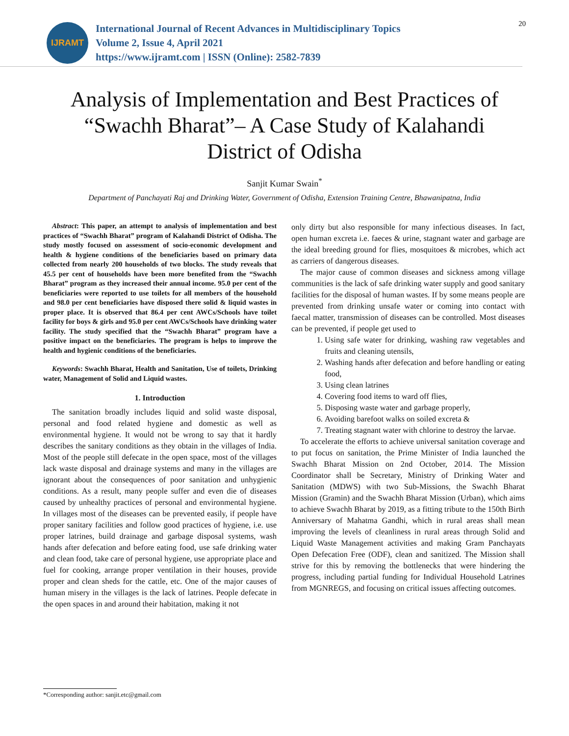IJRAMT
International Journal of Recent Advances in Multidisciplinary Topics
Volume 2, Issue 4, April 2021
https://www.ijramt.com | ISSN (Online): 2582-7839
20
Analysis of Implementation and Best Practices of “Swachh Bharat”– A Case Study of Kalahandi District of Odisha
Sanjit Kumar Swain<sup>*</sup>
Department of Panchayati Raj and Drinking Water, Government of Odisha, Extension Training Centre, Bhawanipatna, India
Abstract: This paper, an attempt to analysis of implementation and best practices of “Swachh Bharat” program of Kalahandi District of Odisha. The study mostly focused on assessment of socio-economic development and health & hygiene conditions of the beneficiaries based on primary data collected from nearly 200 households of two blocks. The study reveals that 45.5 per cent of households have been more benefited from the “Swachh Bharat” program as they increased their annual income. 95.0 per cent of the beneficiaries were reported to use toilets for all members of the household and 98.0 per cent beneficiaries have disposed there solid & liquid wastes in proper place. It is observed that 86.4 per cent AWCs/Schools have toilet facility for boys & girls and 95.0 per cent AWCs/Schools have drinking water facility. The study specified that the “Swachh Bharat” program have a positive impact on the beneficiaries. The program is helps to improve the health and hygienic conditions of the beneficiaries.
Keywords: Swachh Bharat, Health and Sanitation, Use of toilets, Drinking water, Management of Solid and Liquid wastes.
1. Introduction
The sanitation broadly includes liquid and solid waste disposal, personal and food related hygiene and domestic as well as environmental hygiene. It would not be wrong to say that it hardly describes the sanitary conditions as they obtain in the villages of India. Most of the people still defecate in the open space, most of the villages lack waste disposal and drainage systems and many in the villages are ignorant about the consequences of poor sanitation and unhygienic conditions. As a result, many people suffer and even die of diseases caused by unhealthy practices of personal and environmental hygiene. In villages most of the diseases can be prevented easily, if people have proper sanitary facilities and follow good practices of hygiene, i.e. use proper latrines, build drainage and garbage disposal systems, wash hands after defecation and before eating food, use safe drinking water and clean food, take care of personal hygiene, use appropriate place and fuel for cooking, arrange proper ventilation in their houses, provide proper and clean sheds for the cattle, etc. One of the major causes of human misery in the villages is the lack of latrines. People defecate in the open spaces in and around their habitation, making it not
only dirty but also responsible for many infectious diseases. In fact, open human excreta i.e. faeces & urine, stagnant water and garbage are the ideal breeding ground for flies, mosquitoes & microbes, which act as carriers of dangerous diseases.
The major cause of common diseases and sickness among village communities is the lack of safe drinking water supply and good sanitary facilities for the disposal of human wastes. If by some means people are prevented from drinking unsafe water or coming into contact with faecal matter, transmission of diseases can be controlled. Most diseases can be prevented, if people get used to
1. Using safe water for drinking, washing raw vegetables and fruits and cleaning utensils,
2. Washing hands after defecation and before handling or eating food,
3. Using clean latrines
4. Covering food items to ward off flies,
5. Disposing waste water and garbage properly,
6. Avoiding barefoot walks on soiled excreta &
7. Treating stagnant water with chlorine to destroy the larvae.
To accelerate the efforts to achieve universal sanitation coverage and to put focus on sanitation, the Prime Minister of India launched the Swachh Bharat Mission on 2nd October, 2014. The Mission Coordinator shall be Secretary, Ministry of Drinking Water and Sanitation (MDWS) with two Sub-Missions, the Swachh Bharat Mission (Gramin) and the Swachh Bharat Mission (Urban), which aims to achieve Swachh Bharat by 2019, as a fitting tribute to the 150th Birth Anniversary of Mahatma Gandhi, which in rural areas shall mean improving the levels of cleanliness in rural areas through Solid and Liquid Waste Management activities and making Gram Panchayats Open Defecation Free (ODF), clean and sanitized. The Mission shall strive for this by removing the bottlenecks that were hindering the progress, including partial funding for Individual Household Latrines from MGNREGS, and focusing on critical issues affecting outcomes.
*Corresponding author: sanjit.etc@gmail.com